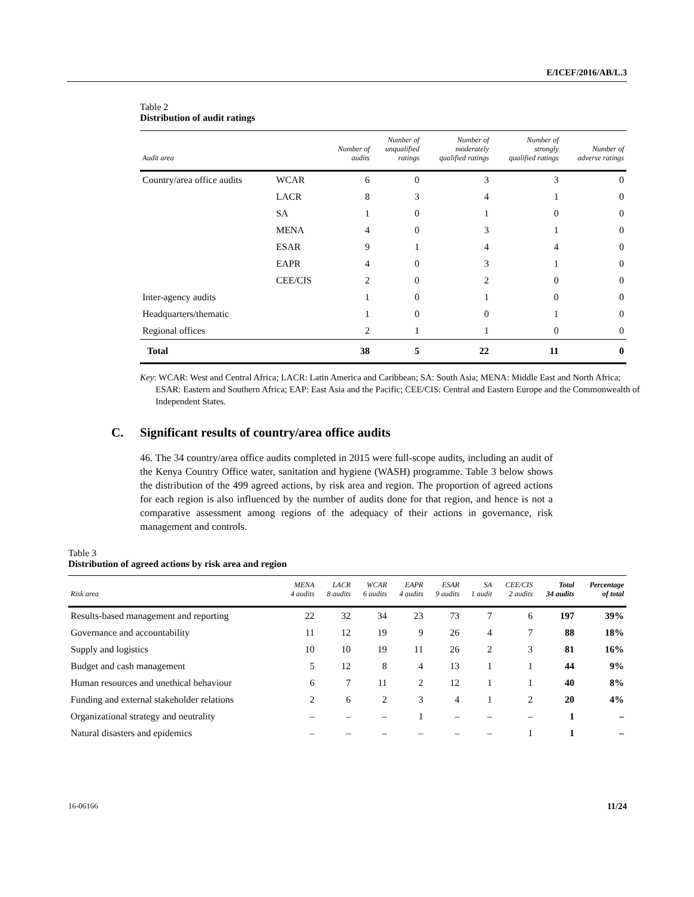E/ICEF/2016/AB/L.3
Table 2
Distribution of audit ratings
| Audit area | | Number of audits | Number of unqualified ratings | Number of moderately qualified ratings | Number of strongly qualified ratings | Number of adverse ratings |
| --- | --- | --- | --- | --- | --- | --- |
| Country/area office audits | WCAR | 6 | 0 | 3 | 3 | 0 |
| | LACR | 8 | 3 | 4 | 1 | 0 |
| | SA | 1 | 0 | 1 | 0 | 0 |
| | MENA | 4 | 0 | 3 | 1 | 0 |
| | ESAR | 9 | 1 | 4 | 4 | 0 |
| | EAPR | 4 | 0 | 3 | 1 | 0 |
| | CEE/CIS | 2 | 0 | 2 | 0 | 0 |
| Inter-agency audits | | 1 | 0 | 1 | 0 | 0 |
| Headquarters/thematic | | 1 | 0 | 0 | 1 | 0 |
| Regional offices | | 2 | 1 | 1 | 0 | 0 |
| Total | | 38 | 5 | 22 | 11 | 0 |
Key: WCAR: West and Central Africa; LACR: Latin America and Caribbean; SA: South Asia; MENA: Middle East and North Africa; ESAR: Eastern and Southern Africa; EAP: East Asia and the Pacific; CEE/CIS: Central and Eastern Europe and the Commonwealth of Independent States.
C. Significant results of country/area office audits
46. The 34 country/area office audits completed in 2015 were full-scope audits, including an audit of the Kenya Country Office water, sanitation and hygiene (WASH) programme. Table 3 below shows the distribution of the 499 agreed actions, by risk area and region. The proportion of agreed actions for each region is also influenced by the number of audits done for that region, and hence is not a comparative assessment among regions of the adequacy of their actions in governance, risk management and controls.
Table 3
Distribution of agreed actions by risk area and region
| Risk area | MENA 4 audits | LACR 8 audits | WCAR 6 audits | EAPR 4 audits | ESAR 9 audits | SA 1 audit | CEE/CIS 2 audits | Total 34 audits | Percentage of total |
| --- | --- | --- | --- | --- | --- | --- | --- | --- | --- |
| Results-based management and reporting | 22 | 32 | 34 | 23 | 73 | 7 | 6 | 197 | 39% |
| Governance and accountability | 11 | 12 | 19 | 9 | 26 | 4 | 7 | 88 | 18% |
| Supply and logistics | 10 | 10 | 19 | 11 | 26 | 2 | 3 | 81 | 16% |
| Budget and cash management | 5 | 12 | 8 | 4 | 13 | 1 | 1 | 44 | 9% |
| Human resources and unethical behaviour | 6 | 7 | 11 | 2 | 12 | 1 | 1 | 40 | 8% |
| Funding and external stakeholder relations | 2 | 6 | 2 | 3 | 4 | 1 | 2 | 20 | 4% |
| Organizational strategy and neutrality | – | – | – | 1 | – | – | – | 1 | – |
| Natural disasters and epidemics | – | – | – | – | – | – | 1 | 1 | – |
16-06166 11/24